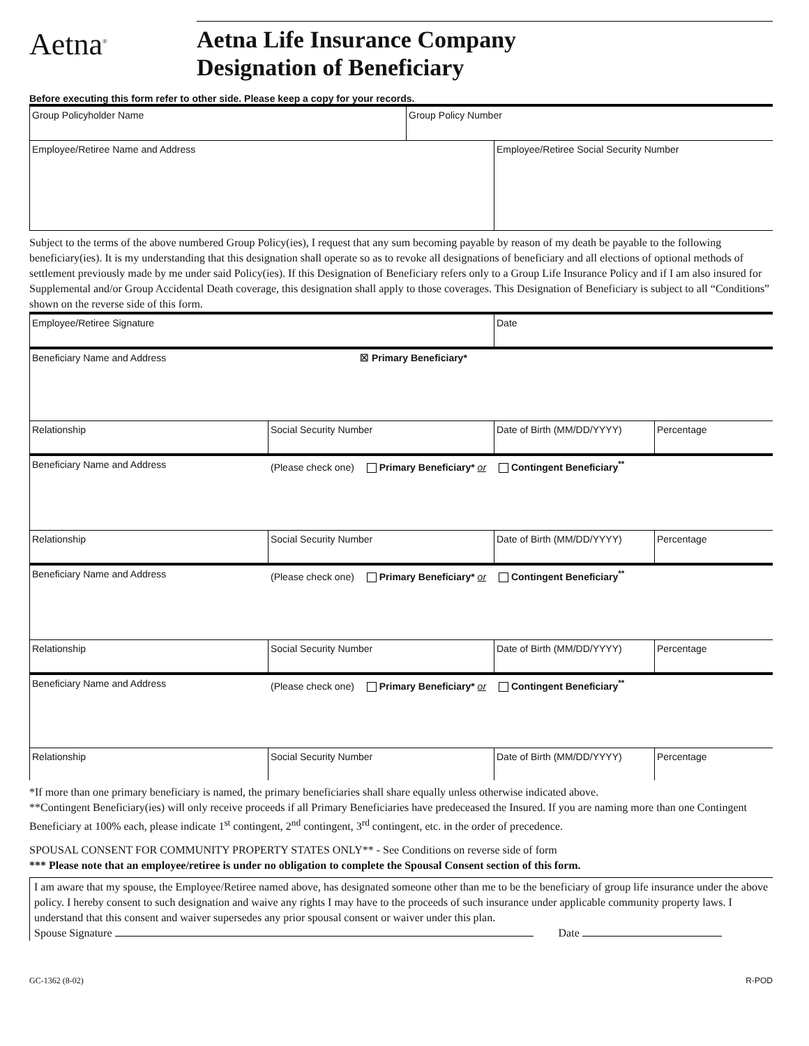Aetna<sup>®</sup>
Aetna Life Insurance Company
Designation of Beneficiary
Before executing this form refer to other side. Please keep a copy for your records.
Group Policyholder Name
Group Policy Number
Employee/Retiree Name and Address
Employee/Retiree Social Security Number
Subject to the terms of the above numbered Group Policy(ies), I request that any sum becoming payable by reason of my death be payable to the following beneficiary(ies). It is my understanding that this designation shall operate so as to revoke all designations of beneficiary and all elections of optional methods of settlement previously made by me under said Policy(ies). If this Designation of Beneficiary refers only to a Group Life Insurance Policy and if I am also insured for Supplemental and/or Group Accidental Death coverage, this designation shall apply to those coverages. This Designation of Beneficiary is subject to all “Conditions” shown on the reverse side of this form.
Employee/Retiree Signature
Date
Beneficiary Name and Address
☒ Primary Beneficiary*
Relationship
Social Security Number Date of Birth (MM/DD/YYYY) Percentage
Beneficiary Name and Address
(Please check one) Primary Beneficiary* or Contingent Beneficiary<sup>**</sup>
Relationship
Social Security Number Date of Birth (MM/DD/YYYY) Percentage
Beneficiary Name and Address
(Please check one) Primary Beneficiary* or Contingent Beneficiary<sup>**</sup>
Relationship
Social Security Number Date of Birth (MM/DD/YYYY) Percentage
Beneficiary Name and Address
(Please check one) Primary Beneficiary* or Contingent Beneficiary<sup>**</sup>
Relationship
Social Security Number Date of Birth (MM/DD/YYYY) Percentage
*If more than one primary beneficiary is named, the primary beneficiaries shall share equally unless otherwise indicated above.
**Contingent Beneficiary(ies) will only receive proceeds if all Primary Beneficiaries have predeceased the Insured. If you are naming more than one Contingent Beneficiary at 100% each, please indicate 1<sup>st</sup> contingent, 2<sup>nd</sup> contingent, 3<sup>rd</sup> contingent, etc. in the order of precedence.
SPOUSAL CONSENT FOR COMMUNITY PROPERTY STATES ONLY** - See Conditions on reverse side of form
*** Please note that an employee/retiree is under no obligation to complete the Spousal Consent section of this form.
I am aware that my spouse, the Employee/Retiree named above, has designated someone other than me to be the beneficiary of group life insurance under the above policy. I hereby consent to such designation and waive any rights I may have to the proceeds of such insurance under applicable community property laws. I understand that this consent and waiver supersedes any prior spousal consent or waiver under this plan.
Spouse Signature Date
GC-1362 (8-02) R-POD